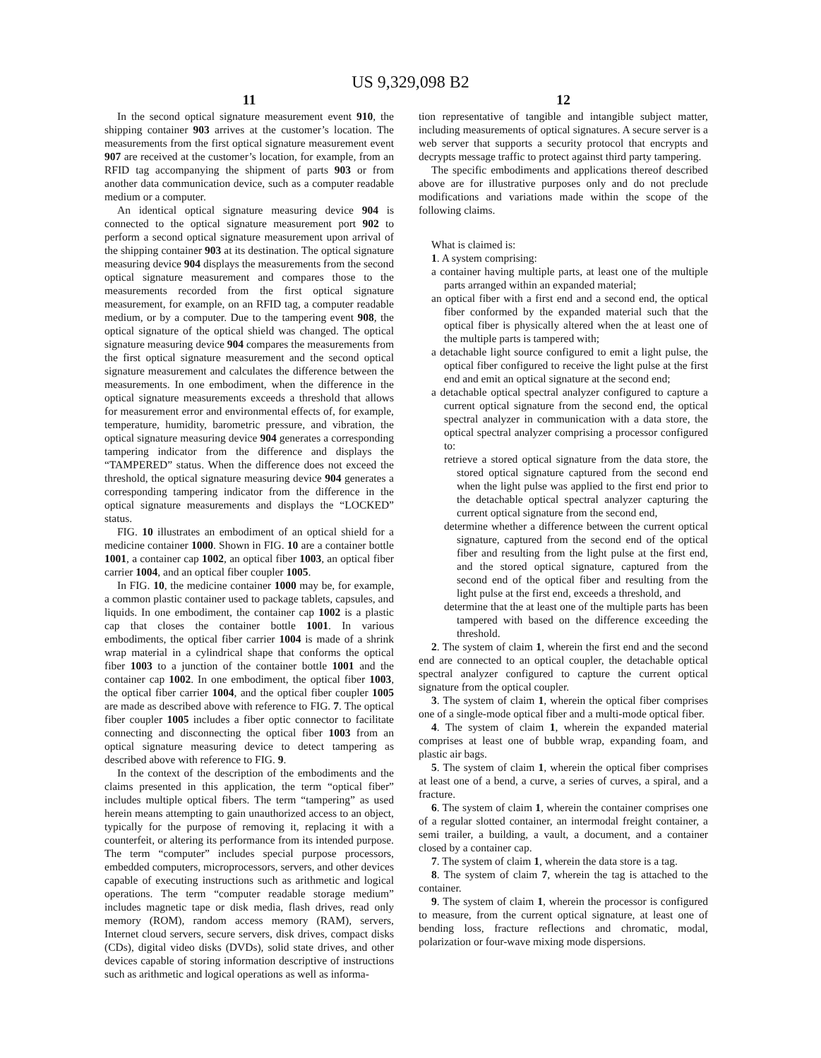US 9,329,098 B2
11
In the second optical signature measurement event 910, the shipping container 903 arrives at the customer’s location. The measurements from the first optical signature measurement event 907 are received at the customer’s location, for example, from an RFID tag accompanying the shipment of parts 903 or from another data communication device, such as a computer readable medium or a computer.
An identical optical signature measuring device 904 is connected to the optical signature measurement port 902 to perform a second optical signature measurement upon arrival of the shipping container 903 at its destination. The optical signature measuring device 904 displays the measurements from the second optical signature measurement and compares those to the measurements recorded from the first optical signature measurement, for example, on an RFID tag, a computer readable medium, or by a computer. Due to the tampering event 908, the optical signature of the optical shield was changed. The optical signature measuring device 904 compares the measurements from the first optical signature measurement and the second optical signature measurement and calculates the difference between the measurements. In one embodiment, when the difference in the optical signature measurements exceeds a threshold that allows for measurement error and environmental effects of, for example, temperature, humidity, barometric pressure, and vibration, the optical signature measuring device 904 generates a corresponding tampering indicator from the difference and displays the “TAMPERED” status. When the difference does not exceed the threshold, the optical signature measuring device 904 generates a corresponding tampering indicator from the difference in the optical signature measurements and displays the “LOCKED” status.
FIG. 10 illustrates an embodiment of an optical shield for a medicine container 1000. Shown in FIG. 10 are a container bottle 1001, a container cap 1002, an optical fiber 1003, an optical fiber carrier 1004, and an optical fiber coupler 1005.
In FIG. 10, the medicine container 1000 may be, for example, a common plastic container used to package tablets, capsules, and liquids. In one embodiment, the container cap 1002 is a plastic cap that closes the container bottle 1001. In various embodiments, the optical fiber carrier 1004 is made of a shrink wrap material in a cylindrical shape that conforms the optical fiber 1003 to a junction of the container bottle 1001 and the container cap 1002. In one embodiment, the optical fiber 1003, the optical fiber carrier 1004, and the optical fiber coupler 1005 are made as described above with reference to FIG. 7. The optical fiber coupler 1005 includes a fiber optic connector to facilitate connecting and disconnecting the optical fiber 1003 from an optical signature measuring device to detect tampering as described above with reference to FIG. 9.
In the context of the description of the embodiments and the claims presented in this application, the term “optical fiber” includes multiple optical fibers. The term “tampering” as used herein means attempting to gain unauthorized access to an object, typically for the purpose of removing it, replacing it with a counterfeit, or altering its performance from its intended purpose. The term “computer” includes special purpose processors, embedded computers, microprocessors, servers, and other devices capable of executing instructions such as arithmetic and logical operations. The term “computer readable storage medium” includes magnetic tape or disk media, flash drives, read only memory (ROM), random access memory (RAM), servers, Internet cloud servers, secure servers, disk drives, compact disks (CDs), digital video disks (DVDs), solid state drives, and other devices capable of storing information descriptive of instructions such as arithmetic and logical operations as well as informa-
12
tion representative of tangible and intangible subject matter, including measurements of optical signatures. A secure server is a web server that supports a security protocol that encrypts and decrypts message traffic to protect against third party tampering.
The specific embodiments and applications thereof described above are for illustrative purposes only and do not preclude modifications and variations made within the scope of the following claims.
What is claimed is:
1. A system comprising:
a container having multiple parts, at least one of the multiple parts arranged within an expanded material;
an optical fiber with a first end and a second end, the optical fiber conformed by the expanded material such that the optical fiber is physically altered when the at least one of the multiple parts is tampered with;
a detachable light source configured to emit a light pulse, the optical fiber configured to receive the light pulse at the first end and emit an optical signature at the second end;
a detachable optical spectral analyzer configured to capture a current optical signature from the second end, the optical spectral analyzer in communication with a data store, the optical spectral analyzer comprising a processor configured to:
retrieve a stored optical signature from the data store, the stored optical signature captured from the second end when the light pulse was applied to the first end prior to the detachable optical spectral analyzer capturing the current optical signature from the second end,
determine whether a difference between the current optical signature, captured from the second end of the optical fiber and resulting from the light pulse at the first end, and the stored optical signature, captured from the second end of the optical fiber and resulting from the light pulse at the first end, exceeds a threshold, and
determine that the at least one of the multiple parts has been tampered with based on the difference exceeding the threshold.
2. The system of claim 1, wherein the first end and the second end are connected to an optical coupler, the detachable optical spectral analyzer configured to capture the current optical signature from the optical coupler.
3. The system of claim 1, wherein the optical fiber comprises one of a single-mode optical fiber and a multi-mode optical fiber.
4. The system of claim 1, wherein the expanded material comprises at least one of bubble wrap, expanding foam, and plastic air bags.
5. The system of claim 1, wherein the optical fiber comprises at least one of a bend, a curve, a series of curves, a spiral, and a fracture.
6. The system of claim 1, wherein the container comprises one of a regular slotted container, an intermodal freight container, a semi trailer, a building, a vault, a document, and a container closed by a container cap.
7. The system of claim 1, wherein the data store is a tag.
8. The system of claim 7, wherein the tag is attached to the container.
9. The system of claim 1, wherein the processor is configured to measure, from the current optical signature, at least one of bending loss, fracture reflections and chromatic, modal, polarization or four-wave mixing mode dispersions.